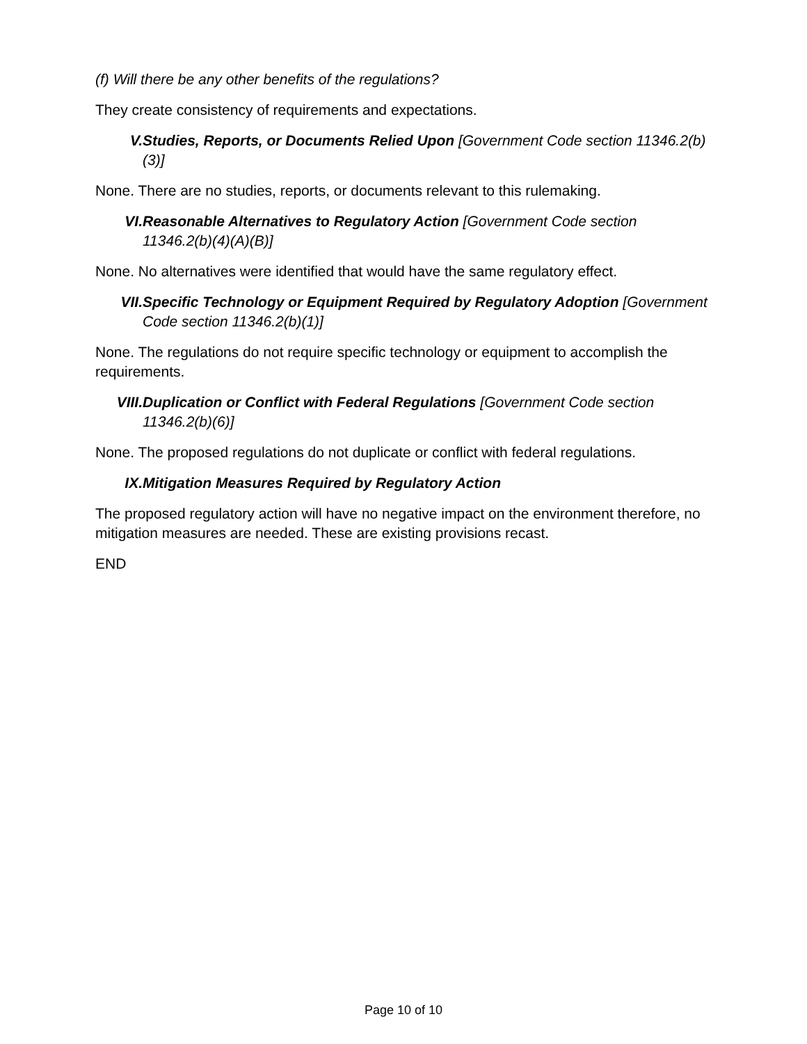(f) Will there be any other benefits of the regulations?
They create consistency of requirements and expectations.
V. Studies, Reports, or Documents Relied Upon [Government Code section 11346.2(b)(3)]
None. There are no studies, reports, or documents relevant to this rulemaking.
VI. Reasonable Alternatives to Regulatory Action [Government Code section 11346.2(b)(4)(A)(B)]
None. No alternatives were identified that would have the same regulatory effect.
VII. Specific Technology or Equipment Required by Regulatory Adoption [Government Code section 11346.2(b)(1)]
None. The regulations do not require specific technology or equipment to accomplish the requirements.
VIII. Duplication or Conflict with Federal Regulations [Government Code section 11346.2(b)(6)]
None. The proposed regulations do not duplicate or conflict with federal regulations.
IX. Mitigation Measures Required by Regulatory Action
The proposed regulatory action will have no negative impact on the environment therefore, no mitigation measures are needed. These are existing provisions recast.
END
Page 10 of 10